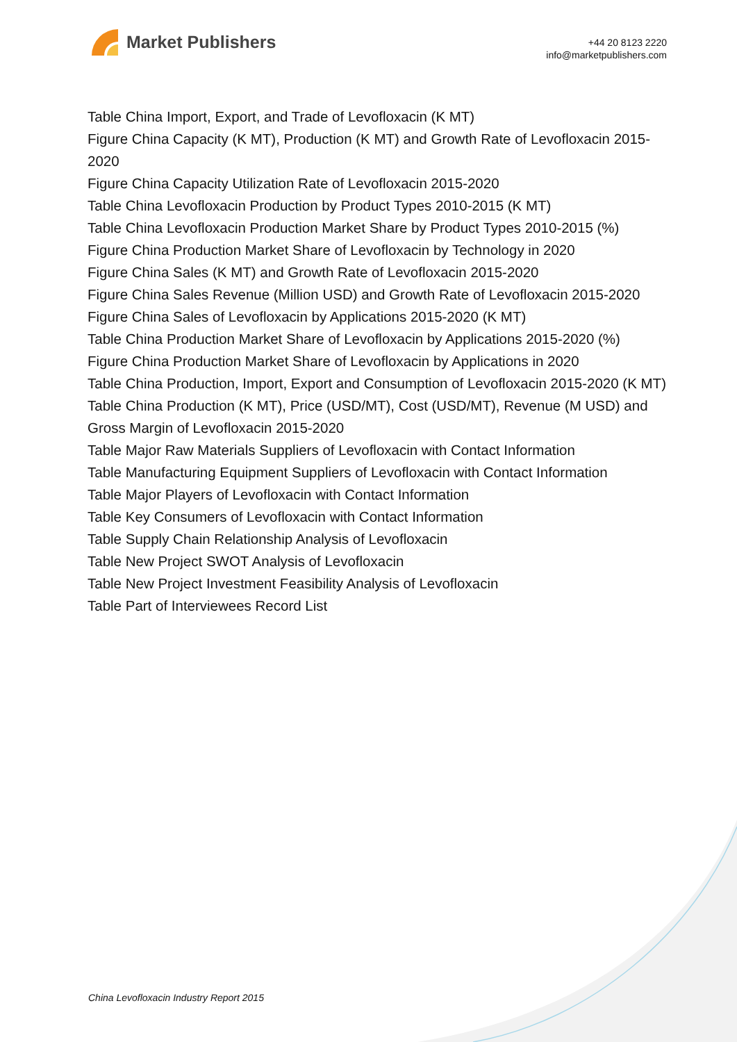Market Publishers
+44 20 8123 2220
info@marketpublishers.com
Table China Import, Export, and Trade of Levofloxacin (K MT)
Figure China Capacity (K MT), Production (K MT) and Growth Rate of Levofloxacin 2015-2020
Figure China Capacity Utilization Rate of Levofloxacin 2015-2020
Table China Levofloxacin Production by Product Types 2010-2015 (K MT)
Table China Levofloxacin Production Market Share by Product Types 2010-2015 (%)
Figure China Production Market Share of Levofloxacin by Technology in 2020
Figure China Sales (K MT) and Growth Rate of Levofloxacin 2015-2020
Figure China Sales Revenue (Million USD) and Growth Rate of Levofloxacin 2015-2020
Figure China Sales of Levofloxacin by Applications 2015-2020 (K MT)
Table China Production Market Share of Levofloxacin by Applications 2015-2020 (%)
Figure China Production Market Share of Levofloxacin by Applications in 2020
Table China Production, Import, Export and Consumption of Levofloxacin 2015-2020 (K MT)
Table China Production (K MT), Price (USD/MT), Cost (USD/MT), Revenue (M USD) and Gross Margin of Levofloxacin 2015-2020
Table Major Raw Materials Suppliers of Levofloxacin with Contact Information
Table Manufacturing Equipment Suppliers of Levofloxacin with Contact Information
Table Major Players of Levofloxacin with Contact Information
Table Key Consumers of Levofloxacin with Contact Information
Table Supply Chain Relationship Analysis of Levofloxacin
Table New Project SWOT Analysis of Levofloxacin
Table New Project Investment Feasibility Analysis of Levofloxacin
Table Part of Interviewees Record List
China Levofloxacin Industry Report 2015